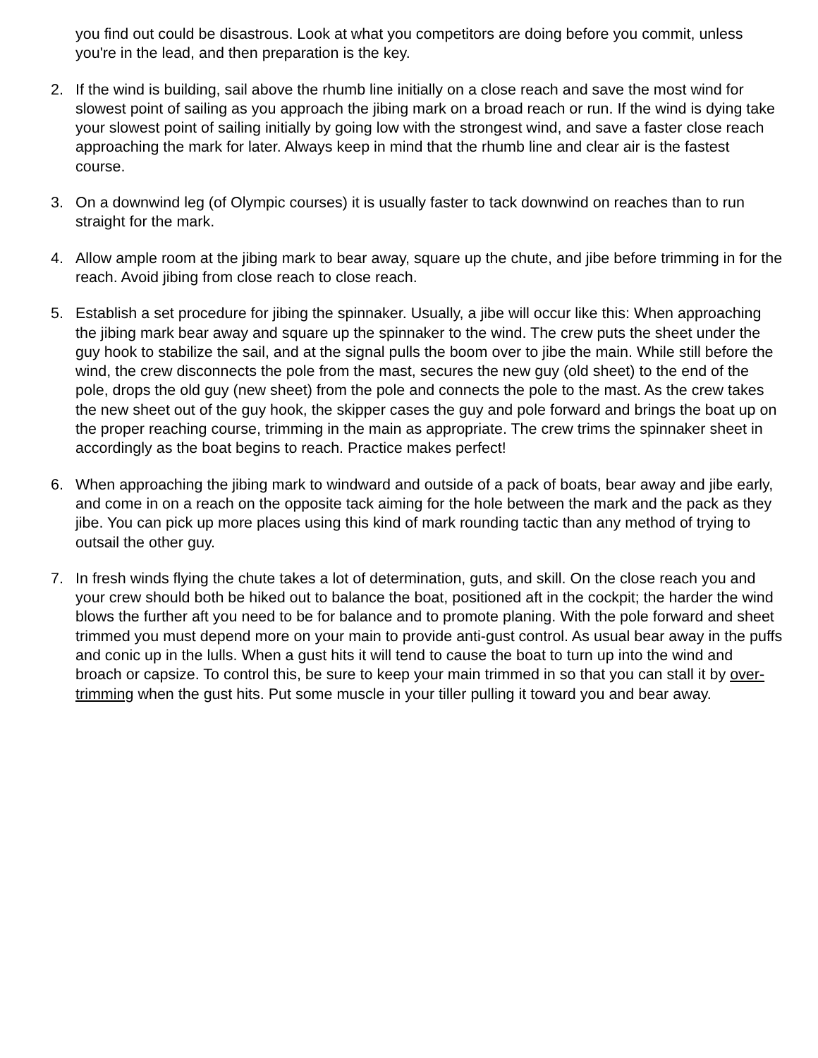you find out could be disastrous. Look at what you competitors are doing before you commit, unless you're in the lead, and then preparation is the key.
2. If the wind is building, sail above the rhumb line initially on a close reach and save the most wind for slowest point of sailing as you approach the jibing mark on a broad reach or run. If the wind is dying take your slowest point of sailing initially by going low with the strongest wind, and save a faster close reach approaching the mark for later. Always keep in mind that the rhumb line and clear air is the fastest course.
3. On a downwind leg (of Olympic courses) it is usually faster to tack downwind on reaches than to run straight for the mark.
4. Allow ample room at the jibing mark to bear away, square up the chute, and jibe before trimming in for the reach. Avoid jibing from close reach to close reach.
5. Establish a set procedure for jibing the spinnaker. Usually, a jibe will occur like this: When approaching the jibing mark bear away and square up the spinnaker to the wind. The crew puts the sheet under the guy hook to stabilize the sail, and at the signal pulls the boom over to jibe the main. While still before the wind, the crew disconnects the pole from the mast, secures the new guy (old sheet) to the end of the pole, drops the old guy (new sheet) from the pole and connects the pole to the mast. As the crew takes the new sheet out of the guy hook, the skipper cases the guy and pole forward and brings the boat up on the proper reaching course, trimming in the main as appropriate. The crew trims the spinnaker sheet in accordingly as the boat begins to reach. Practice makes perfect!
6. When approaching the jibing mark to windward and outside of a pack of boats, bear away and jibe early, and come in on a reach on the opposite tack aiming for the hole between the mark and the pack as they jibe. You can pick up more places using this kind of mark rounding tactic than any method of trying to outsail the other guy.
7. In fresh winds flying the chute takes a lot of determination, guts, and skill. On the close reach you and your crew should both be hiked out to balance the boat, positioned aft in the cockpit; the harder the wind blows the further aft you need to be for balance and to promote planing. With the pole forward and sheet trimmed you must depend more on your main to provide anti-gust control. As usual bear away in the puffs and conic up in the lulls. When a gust hits it will tend to cause the boat to turn up into the wind and broach or capsize. To control this, be sure to keep your main trimmed in so that you can stall it by over-trimming when the gust hits. Put some muscle in your tiller pulling it toward you and bear away.